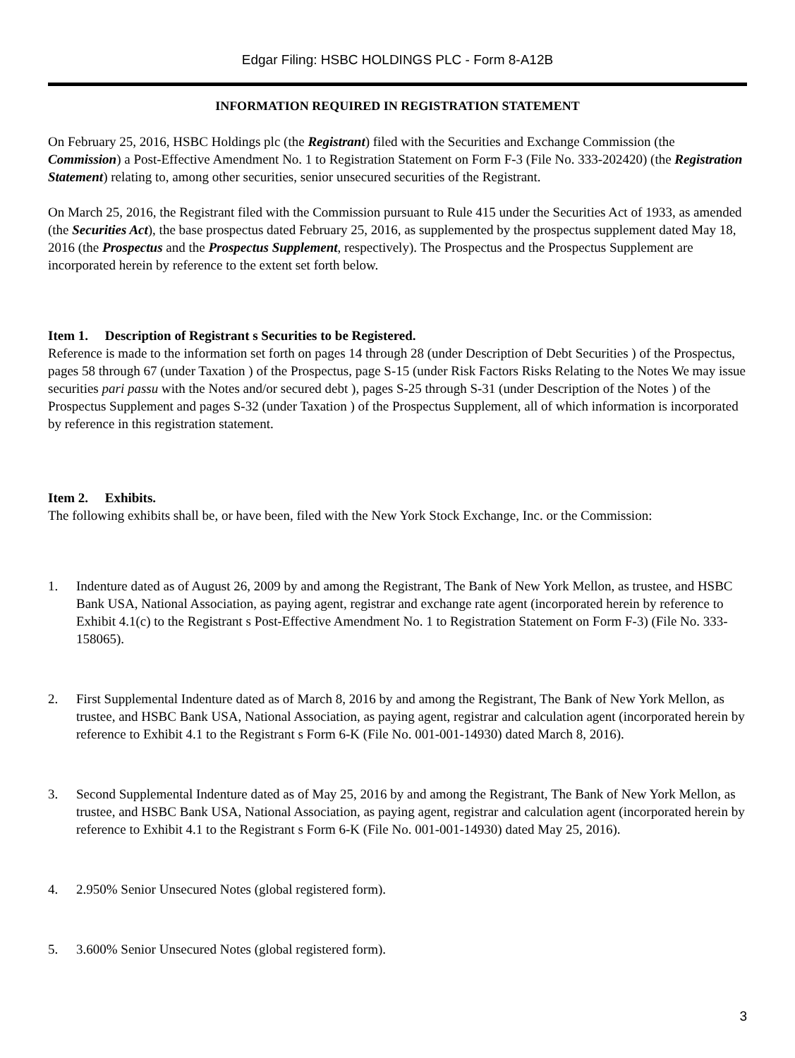Edgar Filing: HSBC HOLDINGS PLC - Form 8-A12B
INFORMATION REQUIRED IN REGISTRATION STATEMENT
On February 25, 2016, HSBC Holdings plc (the Registrant) filed with the Securities and Exchange Commission (the Commission) a Post-Effective Amendment No. 1 to Registration Statement on Form F-3 (File No. 333-202420) (the Registration Statement) relating to, among other securities, senior unsecured securities of the Registrant.
On March 25, 2016, the Registrant filed with the Commission pursuant to Rule 415 under the Securities Act of 1933, as amended (the Securities Act), the base prospectus dated February 25, 2016, as supplemented by the prospectus supplement dated May 18, 2016 (the Prospectus and the Prospectus Supplement, respectively). The Prospectus and the Prospectus Supplement are incorporated herein by reference to the extent set forth below.
Item 1. Description of Registrant s Securities to be Registered.
Reference is made to the information set forth on pages 14 through 28 (under Description of Debt Securities ) of the Prospectus, pages 58 through 67 (under Taxation ) of the Prospectus, page S-15 (under Risk Factors Risks Relating to the Notes We may issue securities pari passu with the Notes and/or secured debt ), pages S-25 through S-31 (under Description of the Notes ) of the Prospectus Supplement and pages S-32 (under Taxation ) of the Prospectus Supplement, all of which information is incorporated by reference in this registration statement.
Item 2. Exhibits.
The following exhibits shall be, or have been, filed with the New York Stock Exchange, Inc. or the Commission:
1. Indenture dated as of August 26, 2009 by and among the Registrant, The Bank of New York Mellon, as trustee, and HSBC Bank USA, National Association, as paying agent, registrar and exchange rate agent (incorporated herein by reference to Exhibit 4.1(c) to the Registrant s Post-Effective Amendment No. 1 to Registration Statement on Form F-3) (File No. 333-158065).
2. First Supplemental Indenture dated as of March 8, 2016 by and among the Registrant, The Bank of New York Mellon, as trustee, and HSBC Bank USA, National Association, as paying agent, registrar and calculation agent (incorporated herein by reference to Exhibit 4.1 to the Registrant s Form 6-K (File No. 001-001-14930) dated March 8, 2016).
3. Second Supplemental Indenture dated as of May 25, 2016 by and among the Registrant, The Bank of New York Mellon, as trustee, and HSBC Bank USA, National Association, as paying agent, registrar and calculation agent (incorporated herein by reference to Exhibit 4.1 to the Registrant s Form 6-K (File No. 001-001-14930) dated May 25, 2016).
4. 2.950% Senior Unsecured Notes (global registered form).
5. 3.600% Senior Unsecured Notes (global registered form).
3